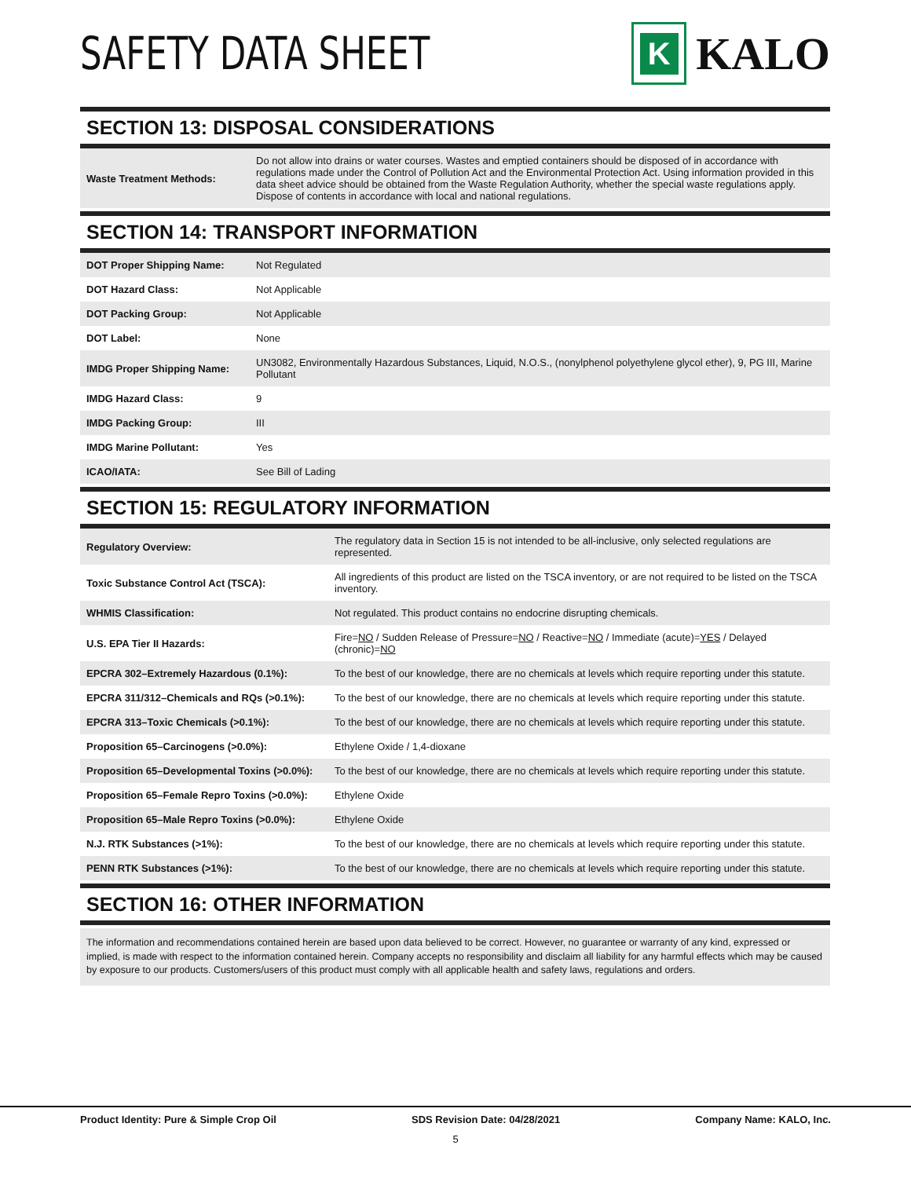SAFETY DATA SHEET
K
KALO
SECTION 13: DISPOSAL CONSIDERATIONS
| Waste Treatment Methods: | Do not allow into drains or water courses. Wastes and emptied containers should be disposed of in accordance with regulations made under the Control of Pollution Act and the Environmental Protection Act. Using information provided in this data sheet advice should be obtained from the Waste Regulation Authority, whether the special waste regulations apply. Dispose of contents in accordance with local and national regulations. |
SECTION 14: TRANSPORT INFORMATION
| DOT Proper Shipping Name: | Not Regulated |
| DOT Hazard Class: | Not Applicable |
| DOT Packing Group: | Not Applicable |
| DOT Label: | None |
| IMDG Proper Shipping Name: | UN3082, Environmentally Hazardous Substances, Liquid, N.O.S., (nonylphenol polyethylene glycol ether), 9, PG III, Marine Pollutant |
| IMDG Hazard Class: | 9 |
| IMDG Packing Group: | III |
| IMDG Marine Pollutant: | Yes |
| ICAO/IATA: | See Bill of Lading |
SECTION 15: REGULATORY INFORMATION
| Regulatory Overview: | The regulatory data in Section 15 is not intended to be all-inclusive, only selected regulations are represented. |
| Toxic Substance Control Act (TSCA): | All ingredients of this product are listed on the TSCA inventory, or are not required to be listed on the TSCA inventory. |
| WHMIS Classification: | Not regulated. This product contains no endocrine disrupting chemicals. |
| U.S. EPA Tier II Hazards: | Fire= NO / Sudden Release of Pressure= NO / Reactive= NO / Immediate (acute)= YES / Delayed (chronic)= NO |
| EPCRA 302–Extremely Hazardous (0.1%): | To the best of our knowledge, there are no chemicals at levels which require reporting under this statute. |
| EPCRA 311/312–Chemicals and RQs (>0.1%): | To the best of our knowledge, there are no chemicals at levels which require reporting under this statute. |
| EPCRA 313–Toxic Chemicals (>0.1%): | To the best of our knowledge, there are no chemicals at levels which require reporting under this statute. |
| Proposition 65–Carcinogens (>0.0%): | Ethylene Oxide / 1,4-dioxane |
| Proposition 65–Developmental Toxins (>0.0%): | To the best of our knowledge, there are no chemicals at levels which require reporting under this statute. |
| Proposition 65–Female Repro Toxins (>0.0%): | Ethylene Oxide |
| Proposition 65–Male Repro Toxins (>0.0%): | Ethylene Oxide |
| N.J. RTK Substances (>1%): | To the best of our knowledge, there are no chemicals at levels which require reporting under this statute. |
| PENN RTK Substances (>1%): | To the best of our knowledge, there are no chemicals at levels which require reporting under this statute. |
SECTION 16: OTHER INFORMATION
The information and recommendations contained herein are based upon data believed to be correct. However, no guarantee or warranty of any kind, expressed or implied, is made with respect to the information contained herein. Company accepts no responsibility and disclaim all liability for any harmful effects which may be caused by exposure to our products. Customers/users of this product must comply with all applicable health and safety laws, regulations and orders.
Product Identity: Pure & Simple Crop Oil SDS Revision Date: 04/28/2021 Company Name: KALO, Inc.
5